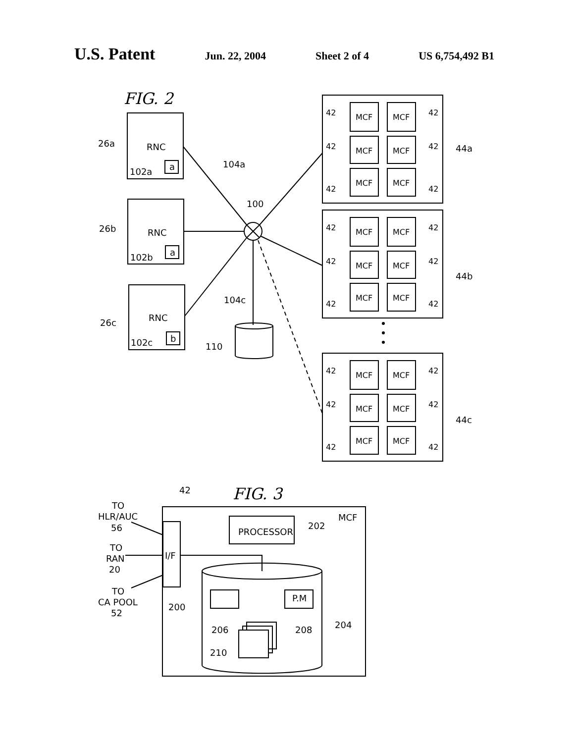U.S. Patent Jun. 22, 2004 Sheet 2 of 4 US 6,754,492 B1
FIG. 2
26a
RNC
102a
a
26b
RNC
102b
a
26c
RNC
102c
b
104a
104c
100
110
44a
44b
44c
FIG. 3
42
MCF
PROCESSOR
202
TO
HLR/AUC
56
TO
RAN
20
TO
CA POOL
52
I/F
200
P.M
206
208
204
210
MCF
MCF
MCF
MCF
MCF
MCF
42
42
42
42
42
42